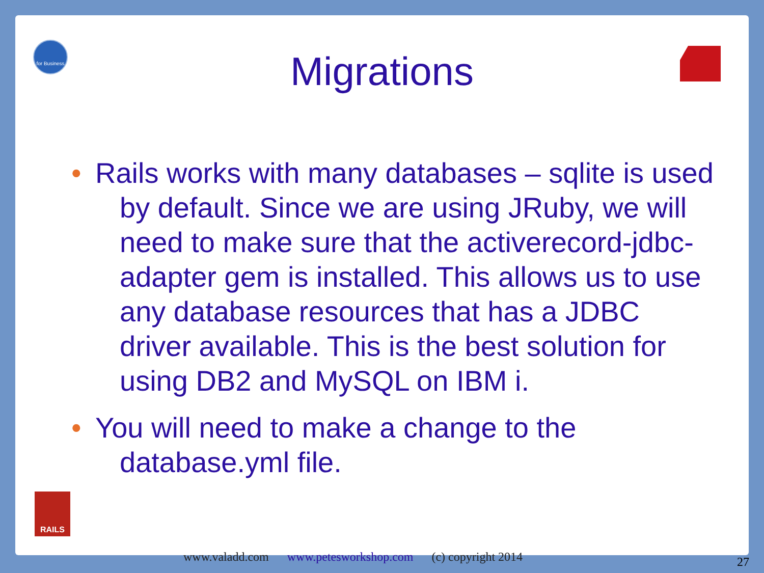for Business
Migrations
• Rails works with many databases – sqlite is used by default. Since we are using JRuby, we will need to make sure that the activerecord-jdbc-adapter gem is installed. This allows us to use any database resources that has a JDBC driver available. This is the best solution for using DB2 and MySQL on IBM i.
• You will need to make a change to the database.yml file.
RAILS
www.valadd.com www.petesworkshop.com (c) copyright 2014
27